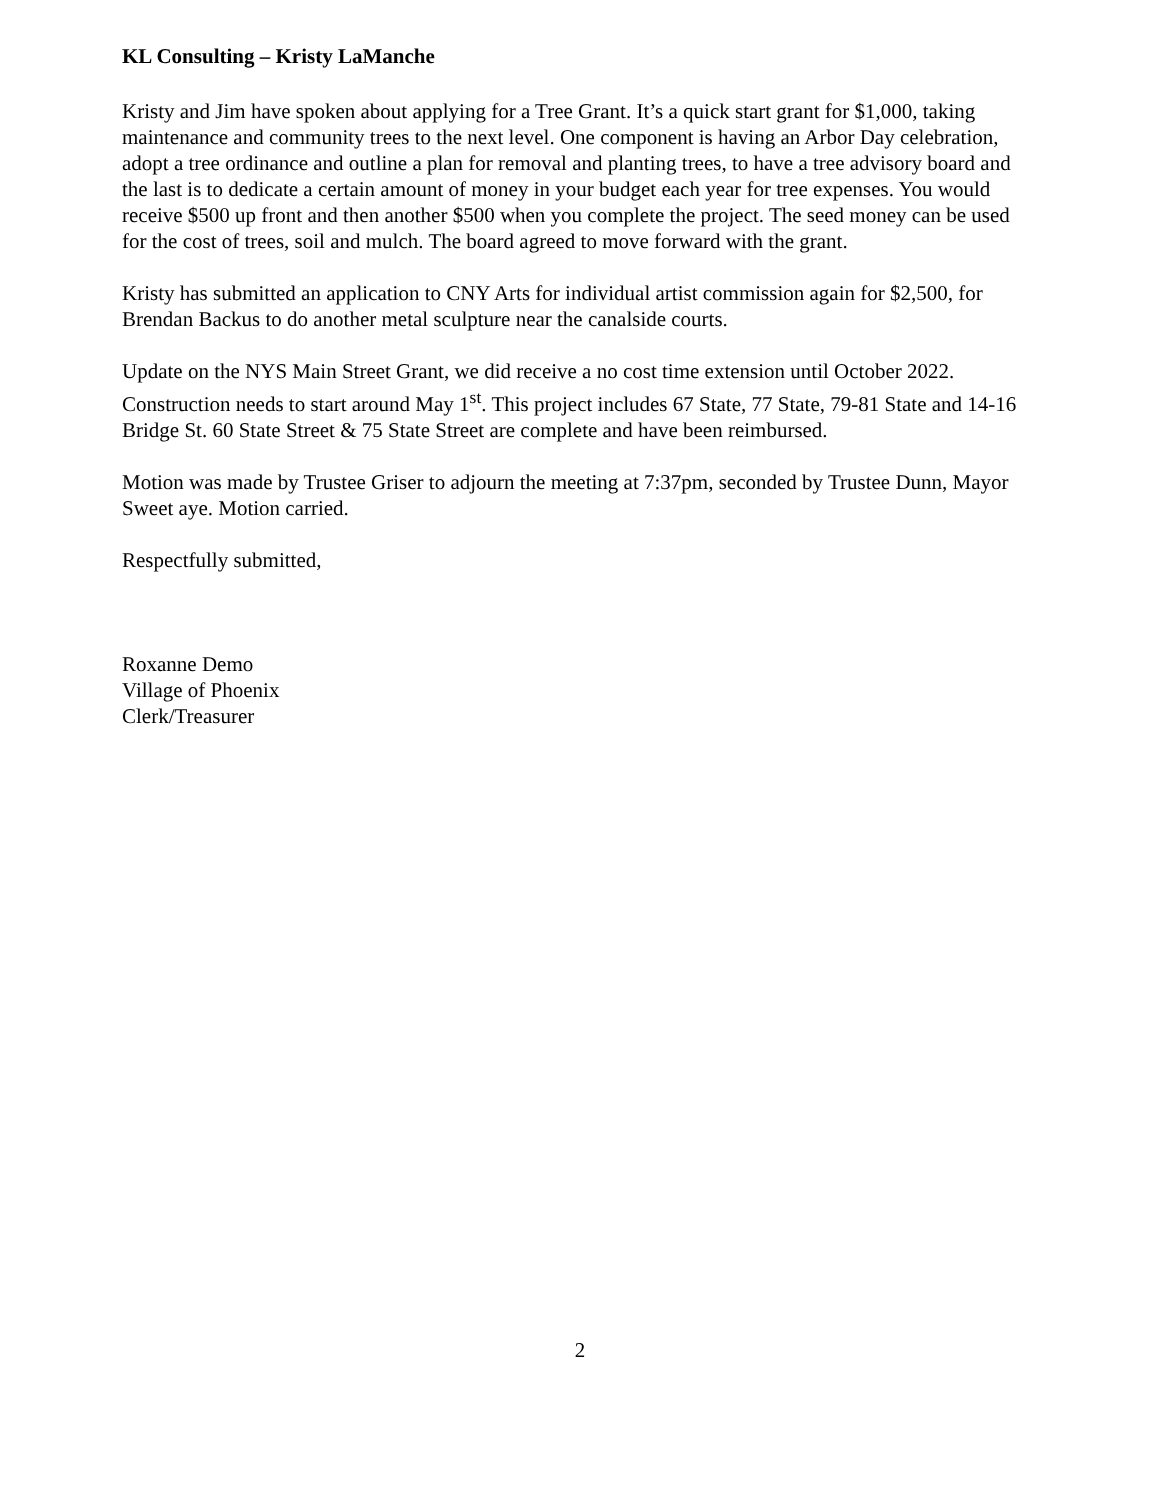KL Consulting – Kristy LaManche
Kristy and Jim have spoken about applying for a Tree Grant. It’s a quick start grant for $1,000, taking maintenance and community trees to the next level. One component is having an Arbor Day celebration, adopt a tree ordinance and outline a plan for removal and planting trees, to have a tree advisory board and the last is to dedicate a certain amount of money in your budget each year for tree expenses. You would receive $500 up front and then another $500 when you complete the project. The seed money can be used for the cost of trees, soil and mulch. The board agreed to move forward with the grant.
Kristy has submitted an application to CNY Arts for individual artist commission again for $2,500, for Brendan Backus to do another metal sculpture near the canalside courts.
Update on the NYS Main Street Grant, we did receive a no cost time extension until October 2022. Construction needs to start around May 1<sup>st</sup>. This project includes 67 State, 77 State, 79-81 State and 14-16 Bridge St. 60 State Street & 75 State Street are complete and have been reimbursed.
Motion was made by Trustee Griser to adjourn the meeting at 7:37pm, seconded by Trustee Dunn, Mayor Sweet aye. Motion carried.
Respectfully submitted,
Roxanne Demo
Village of Phoenix
Clerk/Treasurer
2